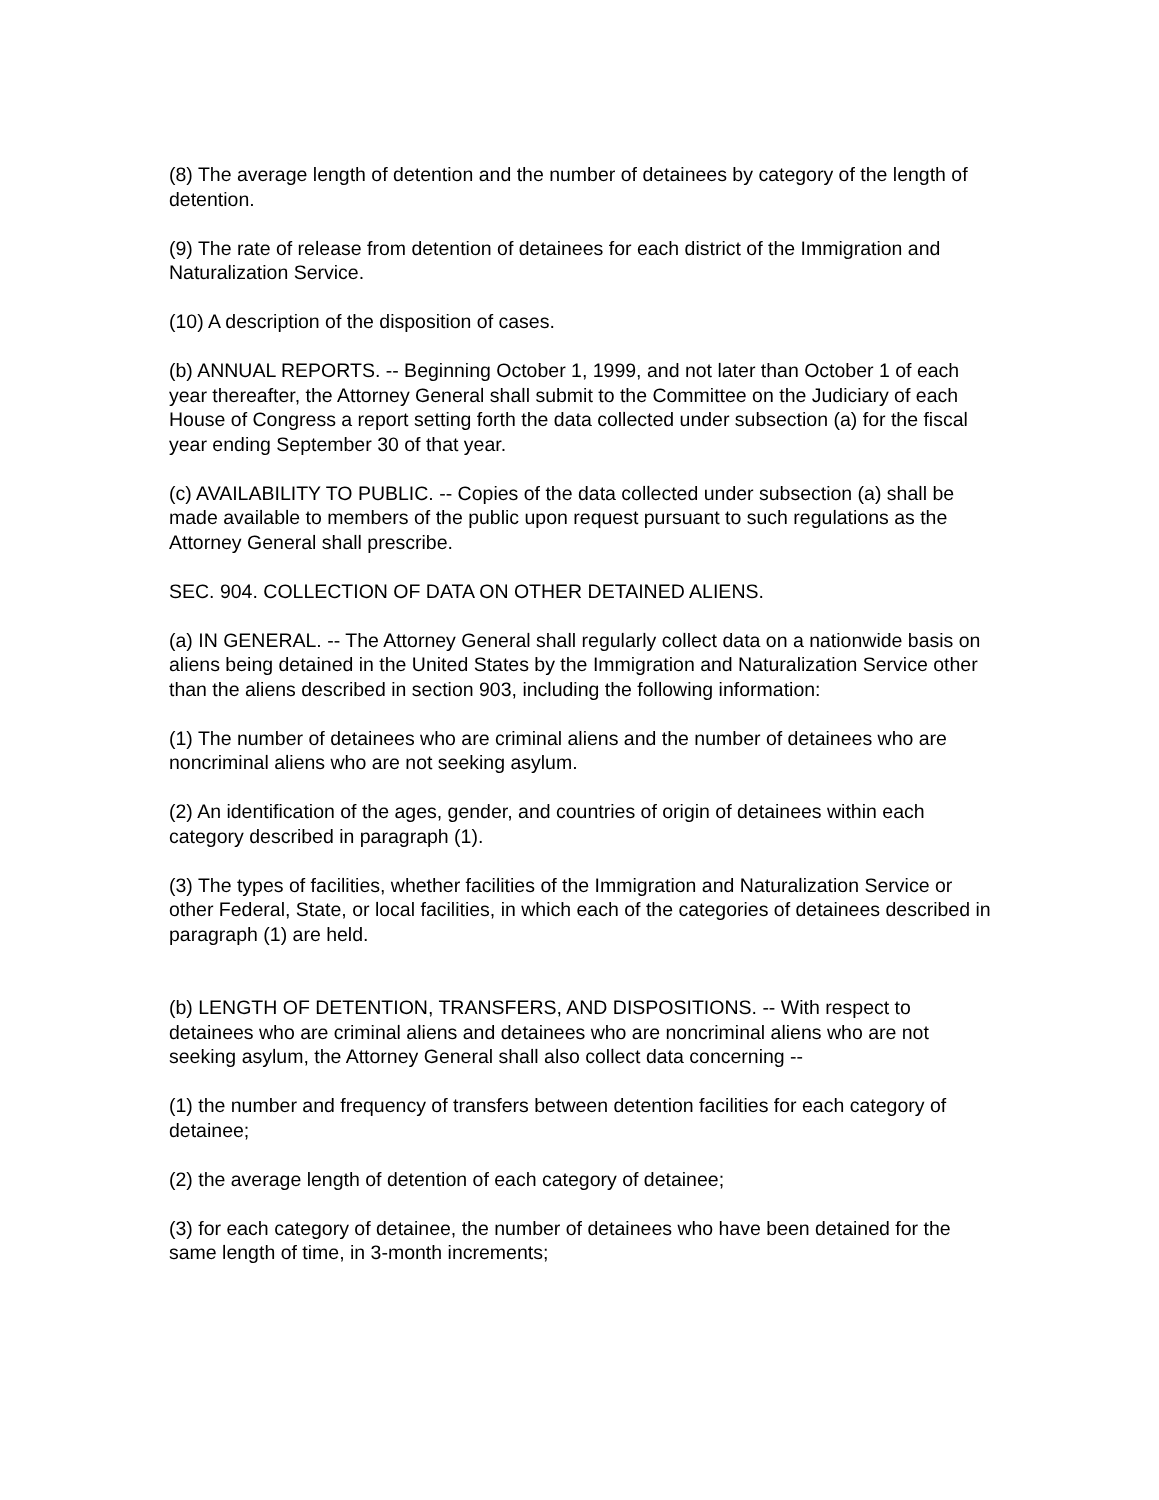(8) The average length of detention and the number of detainees by category of the length of detention.
(9) The rate of release from detention of detainees for each district of the Immigration and Naturalization Service.
(10) A description of the disposition of cases.
(b) ANNUAL REPORTS. -- Beginning October 1, 1999, and not later than October 1 of each year thereafter, the Attorney General shall submit to the Committee on the Judiciary of each House of Congress a report setting forth the data collected under subsection (a) for the fiscal year ending September 30 of that year.
(c) AVAILABILITY TO PUBLIC. -- Copies of the data collected under subsection (a) shall be made available to members of the public upon request pursuant to such regulations as the Attorney General shall prescribe.
SEC. 904. COLLECTION OF DATA ON OTHER DETAINED ALIENS.
(a) IN GENERAL. -- The Attorney General shall regularly collect data on a nationwide basis on aliens being detained in the United States by the Immigration and Naturalization Service other than the aliens described in section 903, including the following information:
(1) The number of detainees who are criminal aliens and the number of detainees who are noncriminal aliens who are not seeking asylum.
(2) An identification of the ages, gender, and countries of origin of detainees within each category described in paragraph (1).
(3) The types of facilities, whether facilities of the Immigration and Naturalization Service or other Federal, State, or local facilities, in which each of the categories of detainees described in paragraph (1) are held.
(b) LENGTH OF DETENTION, TRANSFERS, AND DISPOSITIONS. -- With respect to detainees who are criminal aliens and detainees who are noncriminal aliens who are not seeking asylum, the Attorney General shall also collect data concerning --
(1) the number and frequency of transfers between detention facilities for each category of detainee;
(2) the average length of detention of each category of detainee;
(3) for each category of detainee, the number of detainees who have been detained for the same length of time, in 3-month increments;